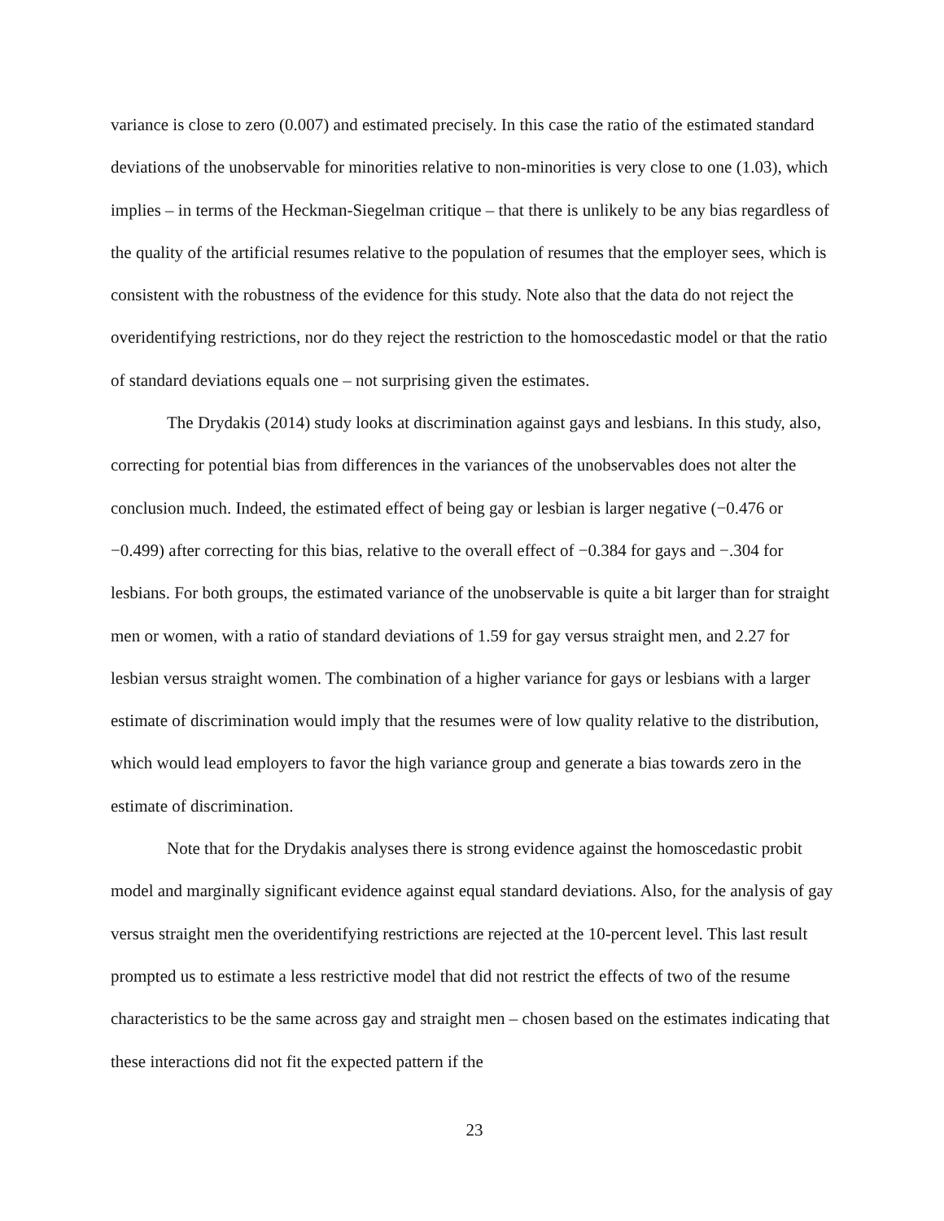variance is close to zero (0.007) and estimated precisely. In this case the ratio of the estimated standard deviations of the unobservable for minorities relative to non-minorities is very close to one (1.03), which implies – in terms of the Heckman-Siegelman critique – that there is unlikely to be any bias regardless of the quality of the artificial resumes relative to the population of resumes that the employer sees, which is consistent with the robustness of the evidence for this study. Note also that the data do not reject the overidentifying restrictions, nor do they reject the restriction to the homoscedastic model or that the ratio of standard deviations equals one – not surprising given the estimates.
The Drydakis (2014) study looks at discrimination against gays and lesbians. In this study, also, correcting for potential bias from differences in the variances of the unobservables does not alter the conclusion much. Indeed, the estimated effect of being gay or lesbian is larger negative (−0.476 or −0.499) after correcting for this bias, relative to the overall effect of −0.384 for gays and −.304 for lesbians. For both groups, the estimated variance of the unobservable is quite a bit larger than for straight men or women, with a ratio of standard deviations of 1.59 for gay versus straight men, and 2.27 for lesbian versus straight women. The combination of a higher variance for gays or lesbians with a larger estimate of discrimination would imply that the resumes were of low quality relative to the distribution, which would lead employers to favor the high variance group and generate a bias towards zero in the estimate of discrimination.
Note that for the Drydakis analyses there is strong evidence against the homoscedastic probit model and marginally significant evidence against equal standard deviations. Also, for the analysis of gay versus straight men the overidentifying restrictions are rejected at the 10-percent level. This last result prompted us to estimate a less restrictive model that did not restrict the effects of two of the resume characteristics to be the same across gay and straight men – chosen based on the estimates indicating that these interactions did not fit the expected pattern if the
23